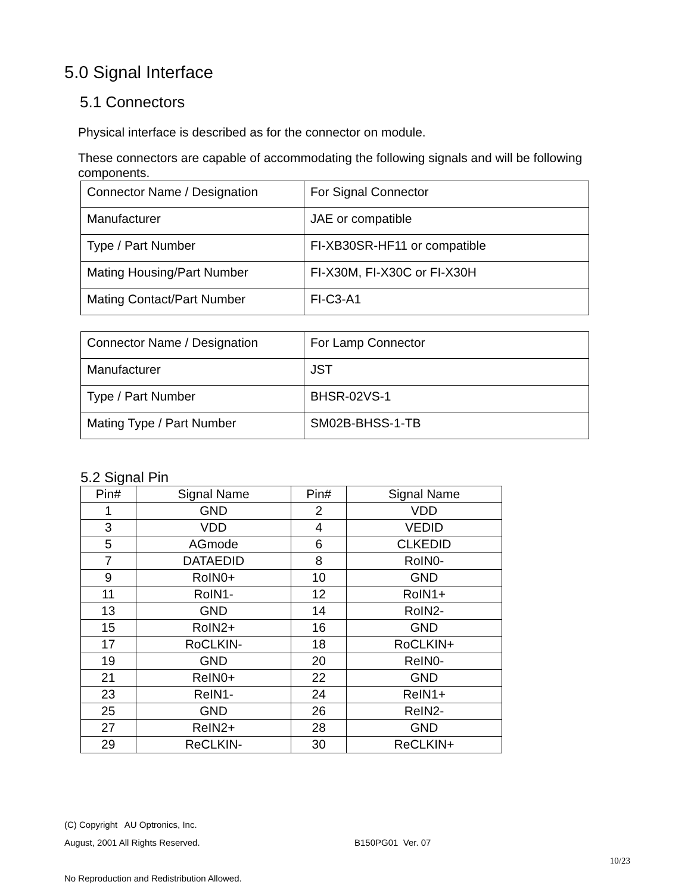5.0 Signal Interface
5.1 Connectors
Physical interface is described as for the connector on module.
These connectors are capable of accommodating the following signals and will be following components.
| Connector Name / Designation | For Signal Connector |
| Manufacturer | JAE or compatible |
| Type / Part Number | FI-XB30SR-HF11 or compatible |
| Mating Housing/Part Number | FI-X30M, FI-X30C or FI-X30H |
| Mating Contact/Part Number | FI-C3-A1 |
| Connector Name / Designation | For Lamp Connector |
| Manufacturer | JST |
| Type / Part Number | BHSR-02VS-1 |
| Mating Type / Part Number | SM02B-BHSS-1-TB |
5.2 Signal Pin
| Pin# | Signal Name | Pin# | Signal Name |
| --- | --- | --- | --- |
| 1 | GND | 2 | VDD |
| 3 | VDD | 4 | VEDID |
| 5 | AGmode | 6 | CLKEDID |
| 7 | DATAEDID | 8 | RoIN0- |
| 9 | RoIN0+ | 10 | GND |
| 11 | RoIN1- | 12 | RoIN1+ |
| 13 | GND | 14 | RoIN2- |
| 15 | RoIN2+ | 16 | GND |
| 17 | RoCLKIN- | 18 | RoCLKIN+ |
| 19 | GND | 20 | ReIN0- |
| 21 | ReIN0+ | 22 | GND |
| 23 | ReIN1- | 24 | ReIN1+ |
| 25 | GND | 26 | ReIN2- |
| 27 | ReIN2+ | 28 | GND |
| 29 | ReCLKIN- | 30 | ReCLKIN+ |
(C) Copyright AU Optronics, Inc.
August, 2001 All Rights Reserved. B150PG01 Ver. 07
10/23
No Reproduction and Redistribution Allowed.